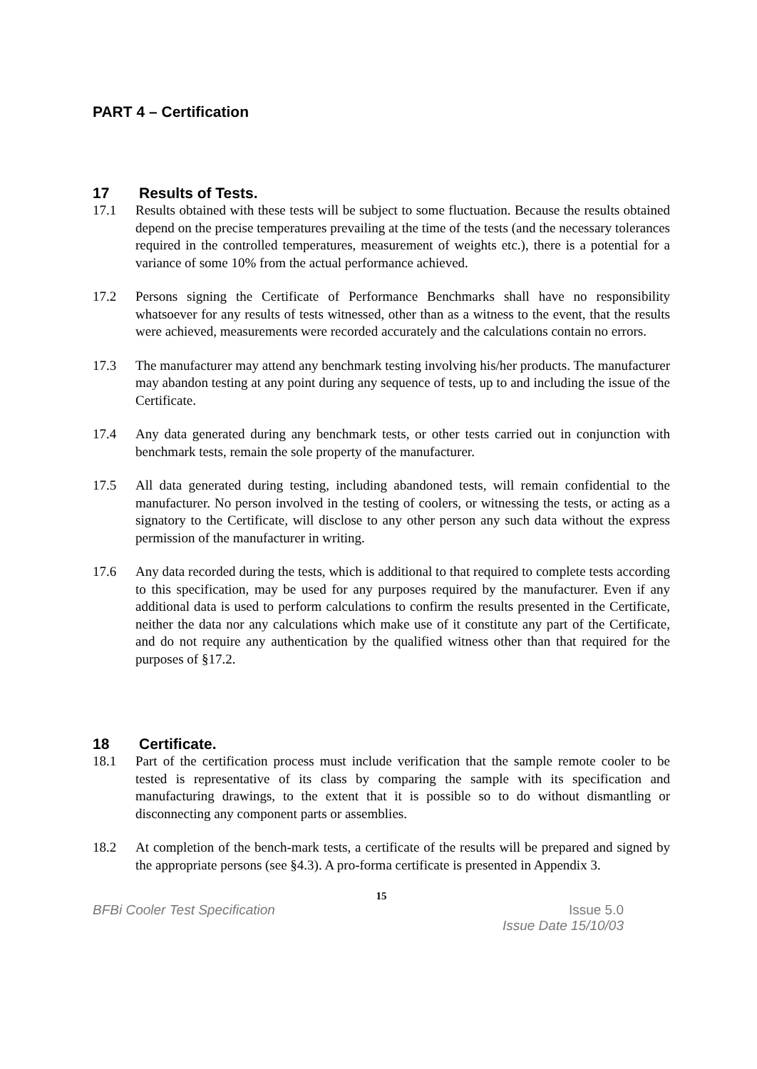PART 4 – Certification
17 Results of Tests.
17.1 Results obtained with these tests will be subject to some fluctuation. Because the results obtained depend on the precise temperatures prevailing at the time of the tests (and the necessary tolerances required in the controlled temperatures, measurement of weights etc.), there is a potential for a variance of some 10% from the actual performance achieved.
17.2 Persons signing the Certificate of Performance Benchmarks shall have no responsibility whatsoever for any results of tests witnessed, other than as a witness to the event, that the results were achieved, measurements were recorded accurately and the calculations contain no errors.
17.3 The manufacturer may attend any benchmark testing involving his/her products. The manufacturer may abandon testing at any point during any sequence of tests, up to and including the issue of the Certificate.
17.4 Any data generated during any benchmark tests, or other tests carried out in conjunction with benchmark tests, remain the sole property of the manufacturer.
17.5 All data generated during testing, including abandoned tests, will remain confidential to the manufacturer. No person involved in the testing of coolers, or witnessing the tests, or acting as a signatory to the Certificate, will disclose to any other person any such data without the express permission of the manufacturer in writing.
17.6 Any data recorded during the tests, which is additional to that required to complete tests according to this specification, may be used for any purposes required by the manufacturer. Even if any additional data is used to perform calculations to confirm the results presented in the Certificate, neither the data nor any calculations which make use of it constitute any part of the Certificate, and do not require any authentication by the qualified witness other than that required for the purposes of §17.2.
18 Certificate.
18.1 Part of the certification process must include verification that the sample remote cooler to be tested is representative of its class by comparing the sample with its specification and manufacturing drawings, to the extent that it is possible so to do without dismantling or disconnecting any component parts or assemblies.
18.2 At completion of the bench-mark tests, a certificate of the results will be prepared and signed by the appropriate persons (see §4.3). A pro-forma certificate is presented in Appendix 3.
15
BFBi Cooler Test Specification Issue 5.0
Issue Date 15/10/03